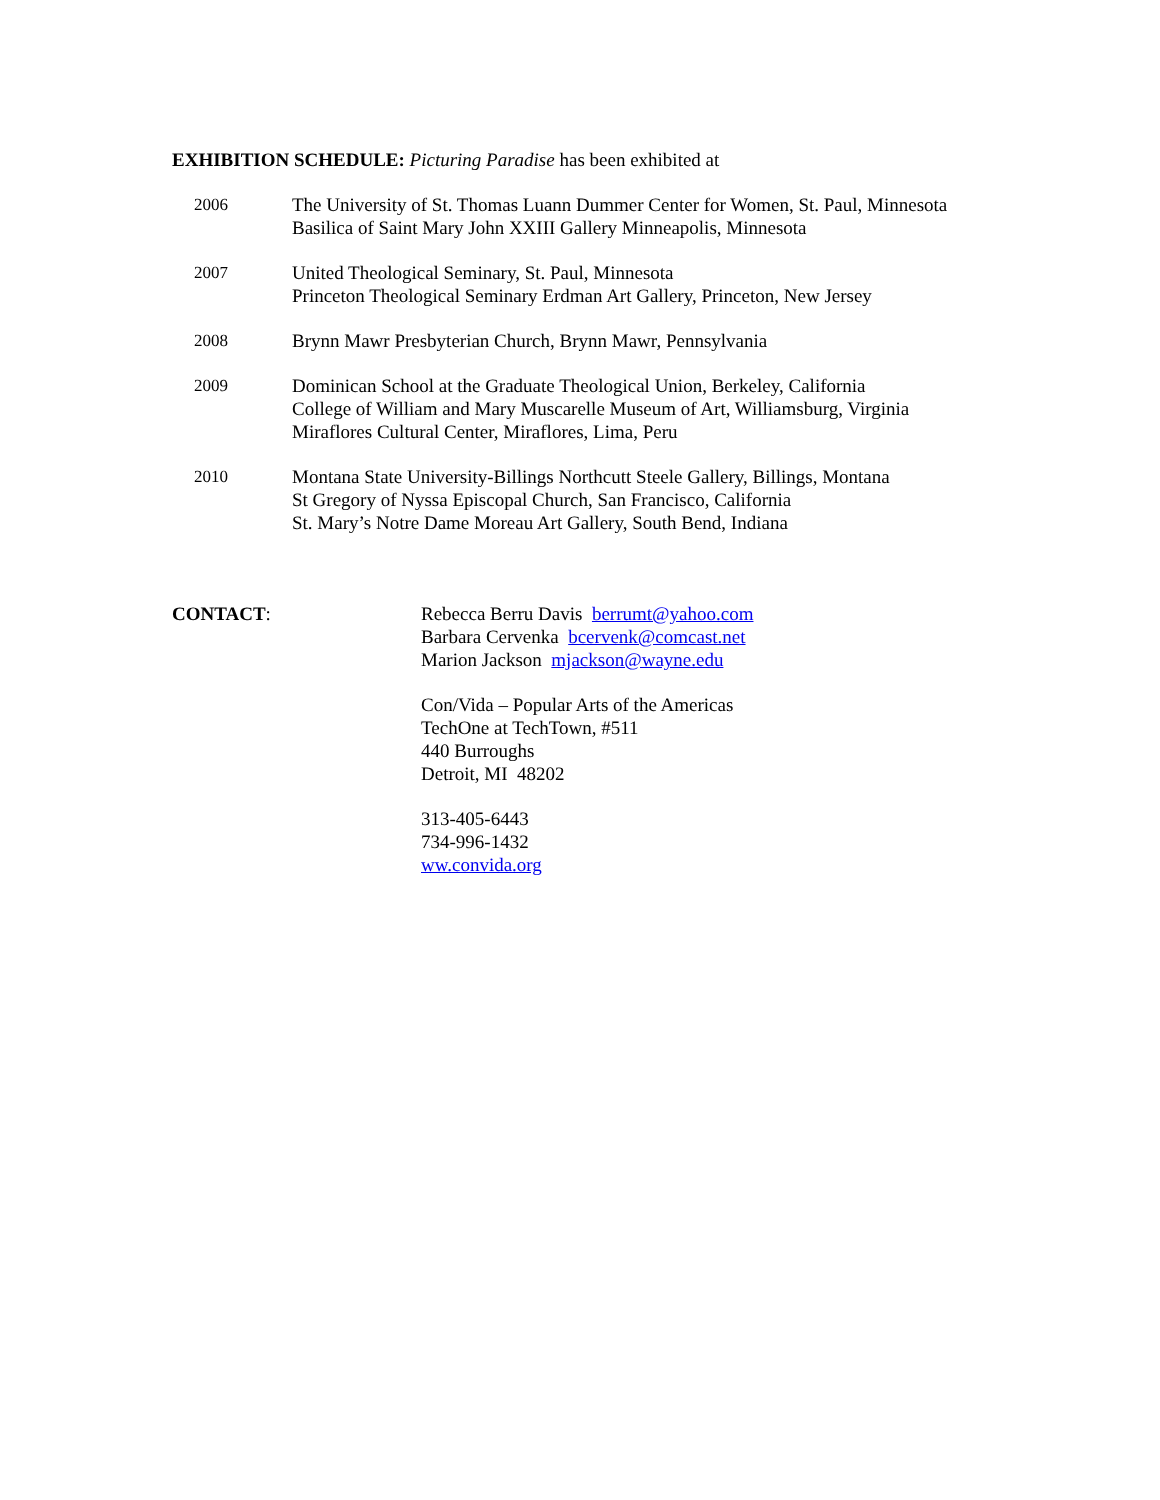EXHIBITION SCHEDULE: Picturing Paradise has been exhibited at
2006 The University of St. Thomas Luann Dummer Center for Women, St. Paul, Minnesota
Basilica of Saint Mary John XXIII Gallery Minneapolis, Minnesota
2007 United Theological Seminary, St. Paul, Minnesota
Princeton Theological Seminary Erdman Art Gallery, Princeton, New Jersey
2008 Brynn Mawr Presbyterian Church, Brynn Mawr, Pennsylvania
2009 Dominican School at the Graduate Theological Union, Berkeley, California
College of William and Mary Muscarelle Museum of Art, Williamsburg, Virginia
Miraflores Cultural Center, Miraflores, Lima, Peru
2010 Montana State University-Billings Northcutt Steele Gallery, Billings, Montana
St Gregory of Nyssa Episcopal Church, San Francisco, California
St. Mary’s Notre Dame Moreau Art Gallery, South Bend, Indiana
CONTACT: Rebecca Berru Davis berrumt@yahoo.com
Barbara Cervenka bcervenk@comcast.net
Marion Jackson mjackson@wayne.edu
Con/Vida – Popular Arts of the Americas
TechOne at TechTown, #511
440 Burroughs
Detroit, MI 48202
313-405-6443
734-996-1432
ww.convida.org